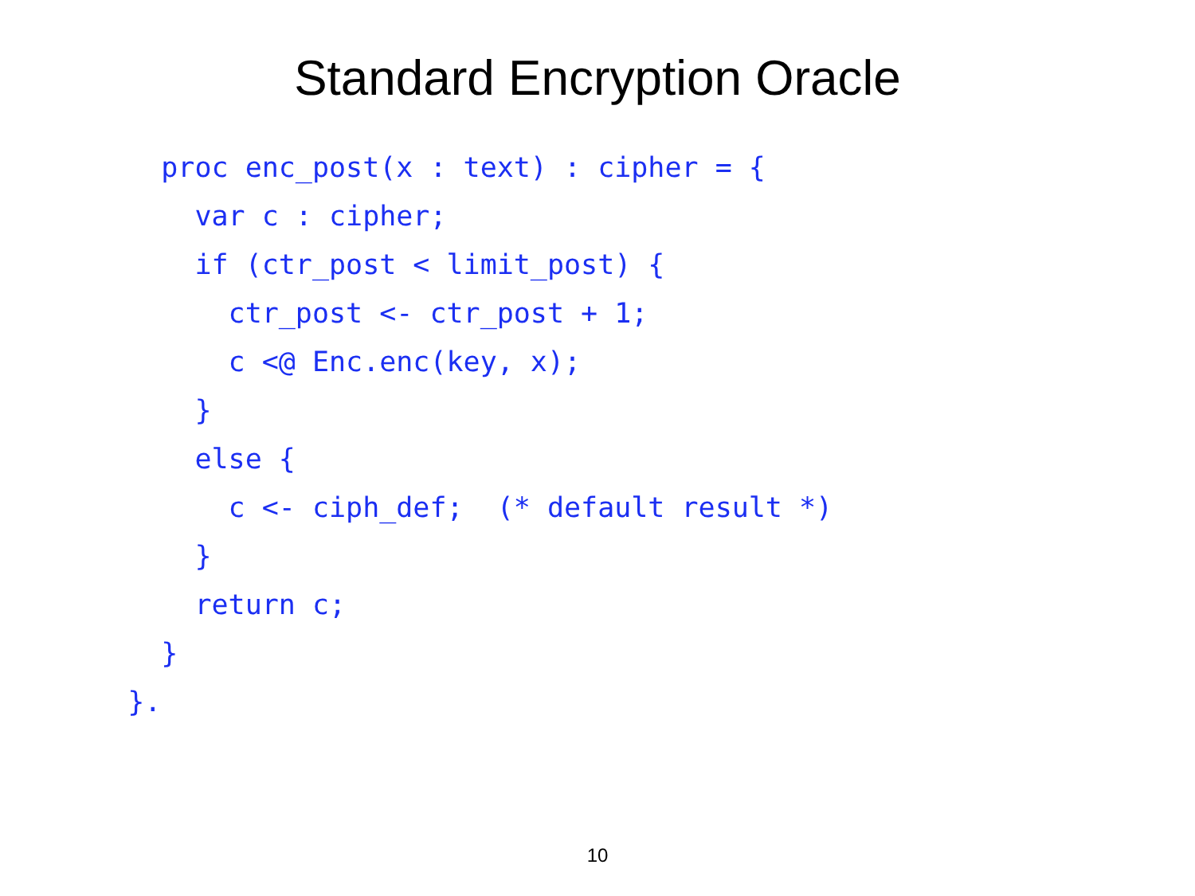Standard Encryption Oracle
    proc enc_post(x : text) : cipher = {
      var c : cipher;
      if (ctr_post < limit_post) {
        ctr_post <- ctr_post + 1;
        c <@ Enc.enc(key, x);
      }
      else {
        c <- ciph_def;  (* default result *)
      }
      return c;
    }
  }.
10